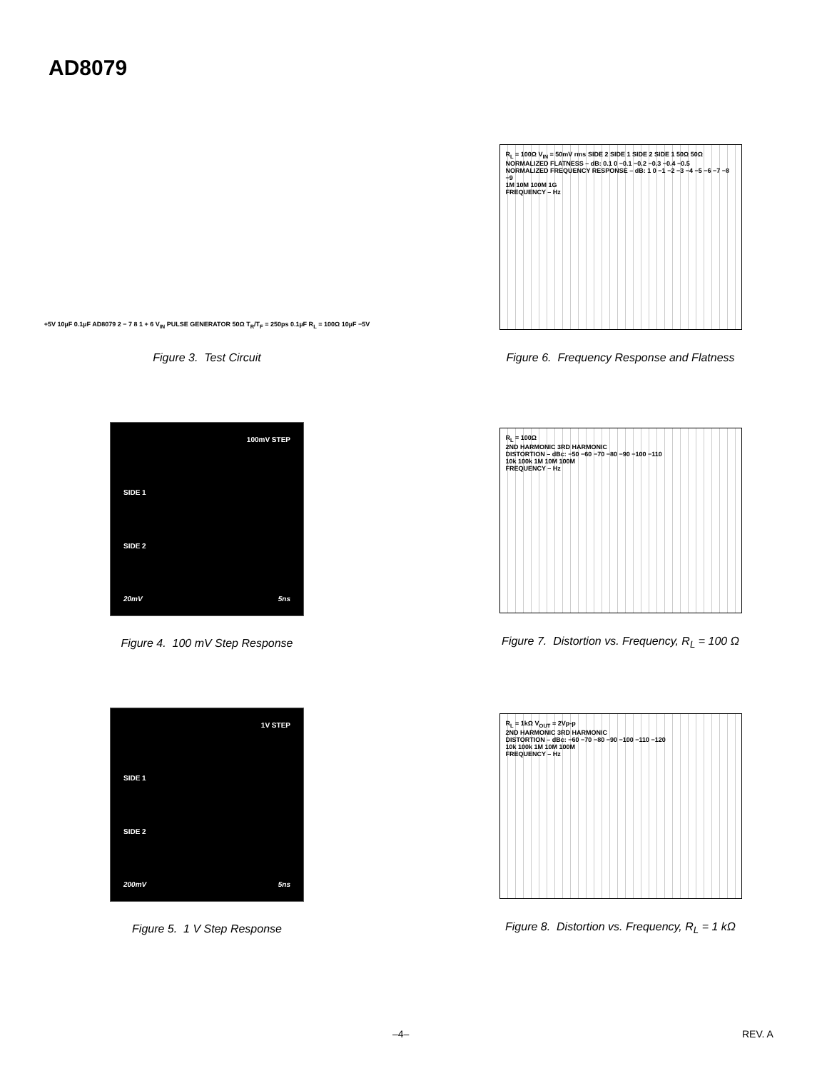AD8079
+5V 10µF 0.1µF AD8079 2 − 7 8 1 + 6 V<sub>IN</sub> PULSE GENERATOR 50Ω T<sub>R</sub>/T<sub>F</sub> = 250ps 0.1µF R<sub>L</sub> = 100Ω 10µF −5V
Figure 3. Test Circuit
R<sub>L</sub> = 100Ω V<sub>IN</sub> = 50mV rms SIDE 2 SIDE 1 SIDE 2 SIDE 1 50Ω 50Ω
NORMALIZED FLATNESS – dB: 0.1 0 −0.1 −0.2 −0.3 −0.4 −0.5
NORMALIZED FREQUENCY RESPONSE – dB: 1 0 −1 −2 −3 −4 −5 −6 −7 −8 −9
1M 10M 100M 1G
FREQUENCY – Hz
Figure 6. Frequency Response and Flatness
100mV STEP
SIDE 1
SIDE 2
20mV 5ns
Figure 4. 100 mV Step Response
R<sub>L</sub> = 100Ω
2ND HARMONIC 3RD HARMONIC
DISTORTION – dBc: −50 −60 −70 −80 −90 −100 −110
10k 100k 1M 10M 100M
FREQUENCY – Hz
Figure 7. Distortion vs. Frequency, R<sub>L</sub> = 100 Ω
1V STEP
SIDE 1
SIDE 2
200mV 5ns
Figure 5. 1 V Step Response
R<sub>L</sub> = 1kΩ V<sub>OUT</sub> = 2Vp-p
2ND HARMONIC 3RD HARMONIC
DISTORTION – dBc: −60 −70 −80 −90 −100 −110 −120
10k 100k 1M 10M 100M
FREQUENCY – Hz
Figure 8. Distortion vs. Frequency, R<sub>L</sub> = 1 kΩ
–4– REV. A